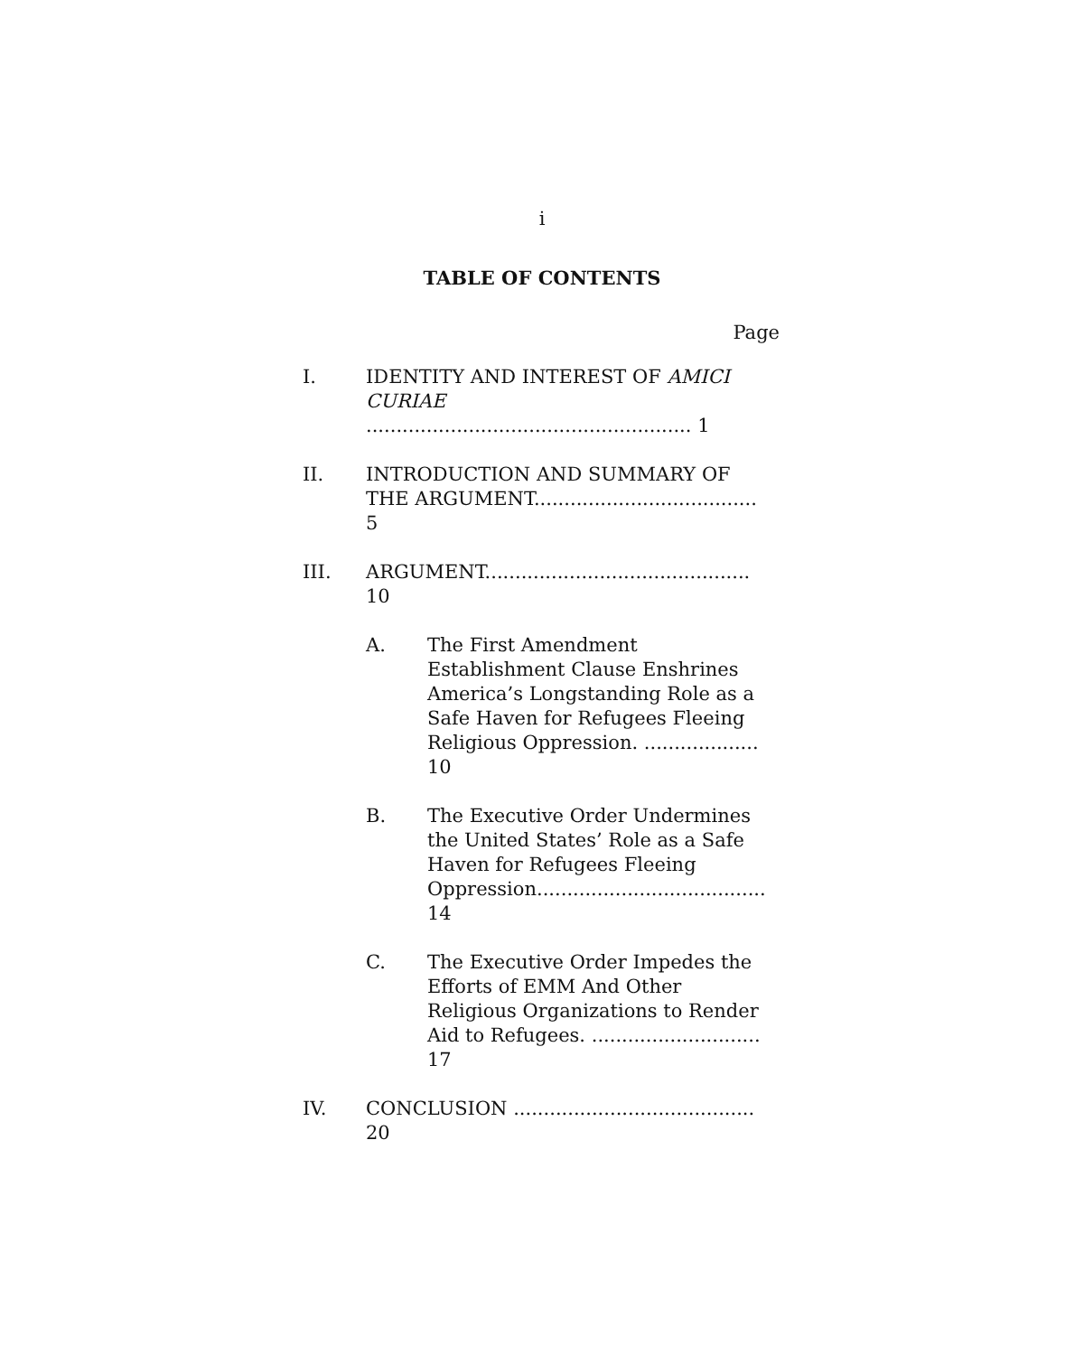i
TABLE OF CONTENTS
Page
I. IDENTITY AND INTEREST OF AMICI CURIAE ...................................................... 1
II. INTRODUCTION AND SUMMARY OF THE ARGUMENT..................................... 5
III. ARGUMENT............................................ 10
A. The First Amendment Establishment Clause Enshrines America’s Longstanding Role as a Safe Haven for Refugees Fleeing Religious Oppression. ................... 10
B. The Executive Order Undermines the United States’ Role as a Safe Haven for Refugees Fleeing Oppression...................................... 14
C. The Executive Order Impedes the Efforts of EMM And Other Religious Organizations to Render Aid to Refugees. ............................ 17
IV. CONCLUSION ........................................ 20